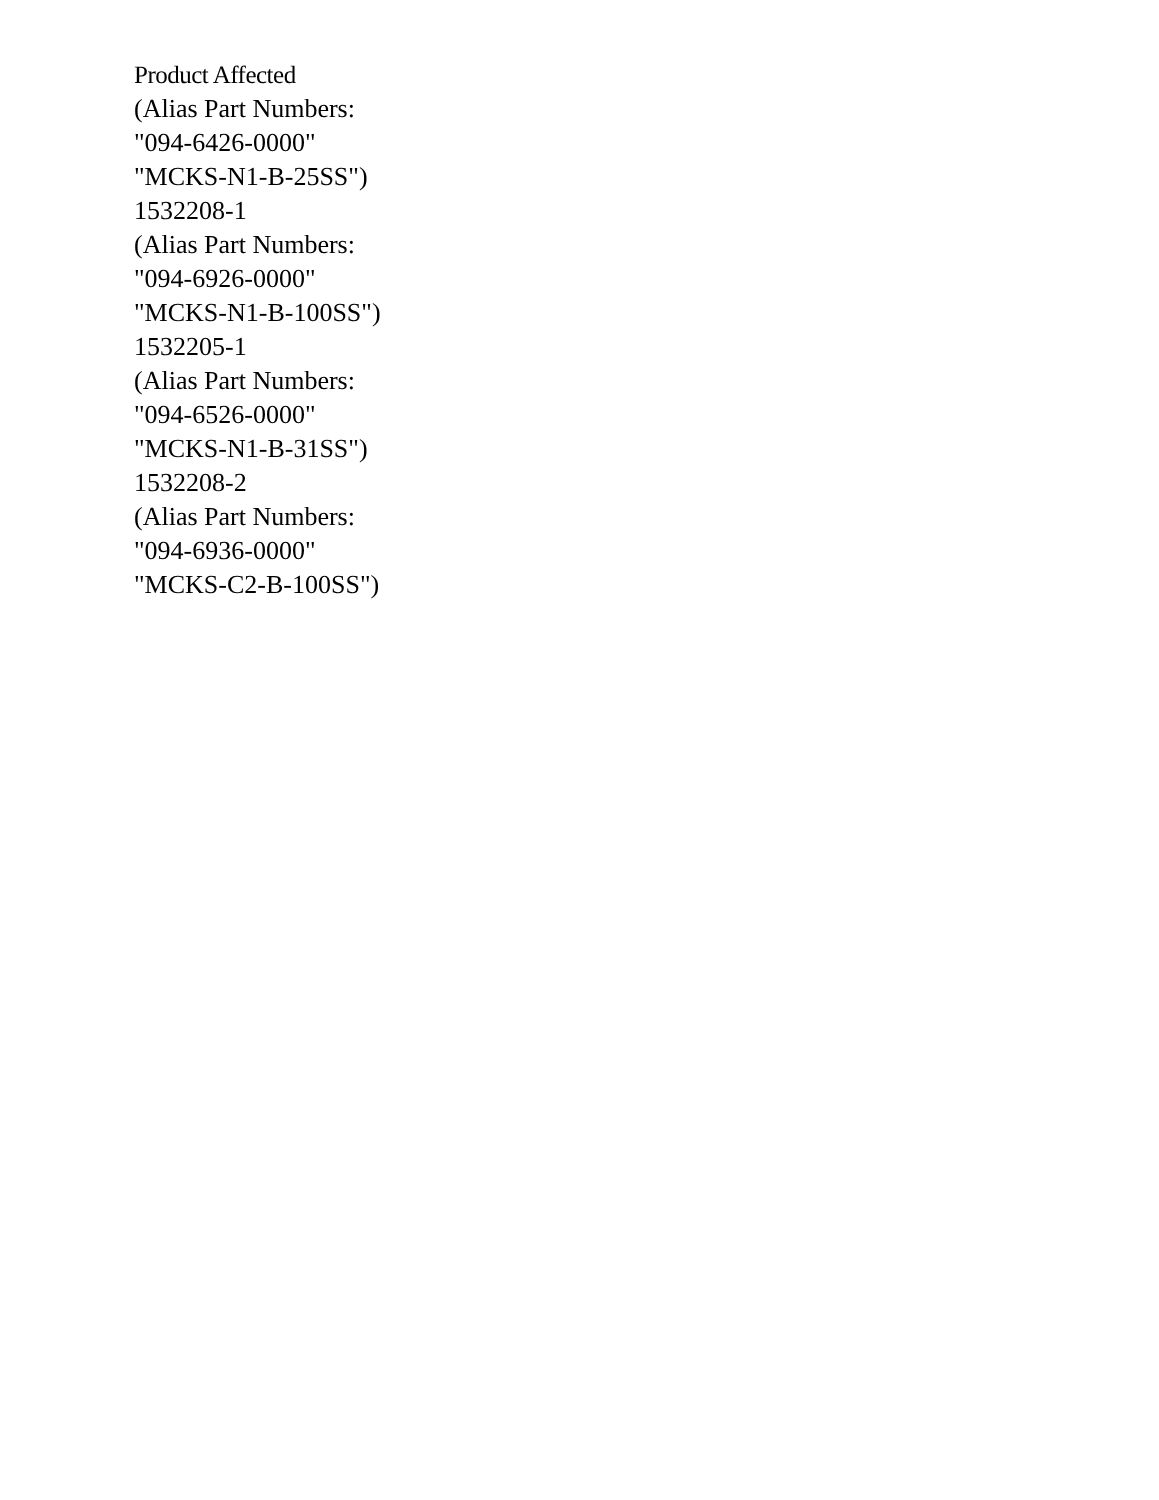Product Affected
(Alias Part Numbers:
"094-6426-0000"
"MCKS-N1-B-25SS")
1532208-1
(Alias Part Numbers:
"094-6926-0000"
"MCKS-N1-B-100SS")
1532205-1
(Alias Part Numbers:
"094-6526-0000"
"MCKS-N1-B-31SS")
1532208-2
(Alias Part Numbers:
"094-6936-0000"
"MCKS-C2-B-100SS")